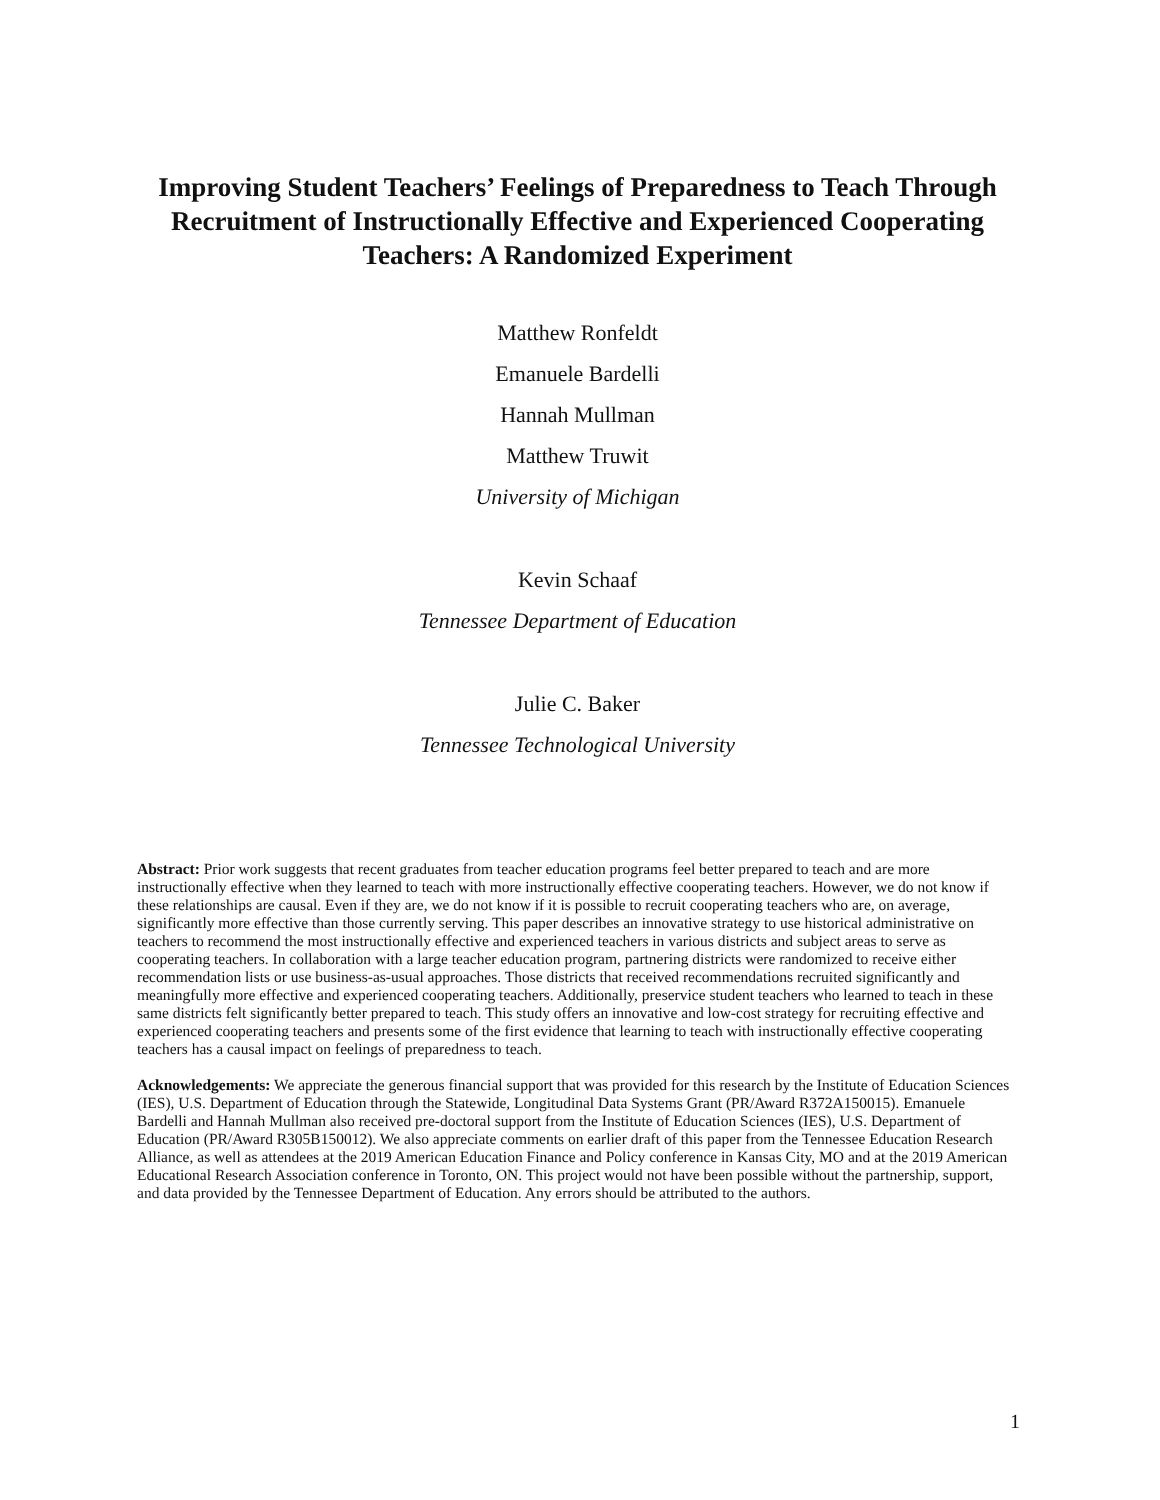Improving Student Teachers’ Feelings of Preparedness to Teach Through Recruitment of Instructionally Effective and Experienced Cooperating Teachers: A Randomized Experiment
Matthew Ronfeldt
Emanuele Bardelli
Hannah Mullman
Matthew Truwit
University of Michigan
Kevin Schaaf
Tennessee Department of Education
Julie C. Baker
Tennessee Technological University
Abstract: Prior work suggests that recent graduates from teacher education programs feel better prepared to teach and are more instructionally effective when they learned to teach with more instructionally effective cooperating teachers. However, we do not know if these relationships are causal. Even if they are, we do not know if it is possible to recruit cooperating teachers who are, on average, significantly more effective than those currently serving. This paper describes an innovative strategy to use historical administrative on teachers to recommend the most instructionally effective and experienced teachers in various districts and subject areas to serve as cooperating teachers. In collaboration with a large teacher education program, partnering districts were randomized to receive either recommendation lists or use business-as-usual approaches. Those districts that received recommendations recruited significantly and meaningfully more effective and experienced cooperating teachers. Additionally, preservice student teachers who learned to teach in these same districts felt significantly better prepared to teach. This study offers an innovative and low-cost strategy for recruiting effective and experienced cooperating teachers and presents some of the first evidence that learning to teach with instructionally effective cooperating teachers has a causal impact on feelings of preparedness to teach.
Acknowledgements: We appreciate the generous financial support that was provided for this research by the Institute of Education Sciences (IES), U.S. Department of Education through the Statewide, Longitudinal Data Systems Grant (PR/Award R372A150015). Emanuele Bardelli and Hannah Mullman also received pre-doctoral support from the Institute of Education Sciences (IES), U.S. Department of Education (PR/Award R305B150012). We also appreciate comments on earlier draft of this paper from the Tennessee Education Research Alliance, as well as attendees at the 2019 American Education Finance and Policy conference in Kansas City, MO and at the 2019 American Educational Research Association conference in Toronto, ON. This project would not have been possible without the partnership, support, and data provided by the Tennessee Department of Education. Any errors should be attributed to the authors.
1